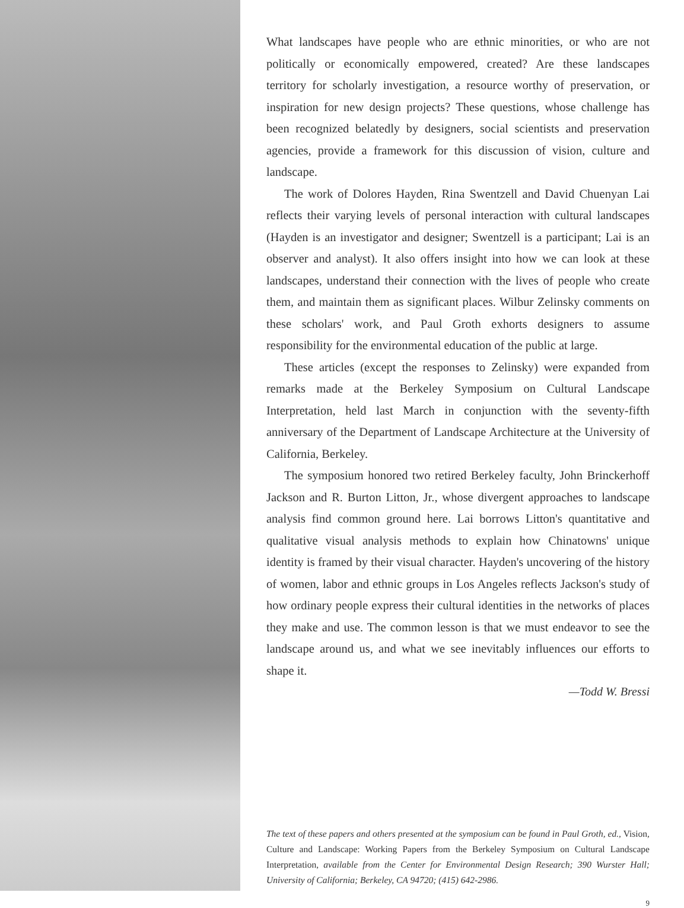What landscapes have people who are ethnic minorities, or who are not politically or economically empowered, created? Are these landscapes territory for scholarly investigation, a resource worthy of preservation, or inspiration for new design projects? These questions, whose challenge has been recognized belatedly by designers, social scientists and preservation agencies, provide a framework for this discussion of vision, culture and landscape.
The work of Dolores Hayden, Rina Swentzell and David Chuenyan Lai reflects their varying levels of personal interaction with cultural landscapes (Hayden is an investigator and designer; Swentzell is a participant; Lai is an observer and analyst). It also offers insight into how we can look at these landscapes, understand their connection with the lives of people who create them, and maintain them as significant places. Wilbur Zelinsky comments on these scholars' work, and Paul Groth exhorts designers to assume responsibility for the environmental education of the public at large.
These articles (except the responses to Zelinsky) were expanded from remarks made at the Berkeley Symposium on Cultural Landscape Interpretation, held last March in conjunction with the seventy-fifth anniversary of the Department of Landscape Architecture at the University of California, Berkeley.
The symposium honored two retired Berkeley faculty, John Brinckerhoff Jackson and R. Burton Litton, Jr., whose divergent approaches to landscape analysis find common ground here. Lai borrows Litton's quantitative and qualitative visual analysis methods to explain how Chinatowns' unique identity is framed by their visual character. Hayden's uncovering of the history of women, labor and ethnic groups in Los Angeles reflects Jackson's study of how ordinary people express their cultural identities in the networks of places they make and use. The common lesson is that we must endeavor to see the landscape around us, and what we see inevitably influences our efforts to shape it.
—Todd W. Bressi
The text of these papers and others presented at the symposium can be found in Paul Groth, ed., Vision, Culture and Landscape: Working Papers from the Berkeley Symposium on Cultural Landscape Interpretation, available from the Center for Environmental Design Research; 390 Wurster Hall; University of California; Berkeley, CA 94720; (415) 642-2986.
9